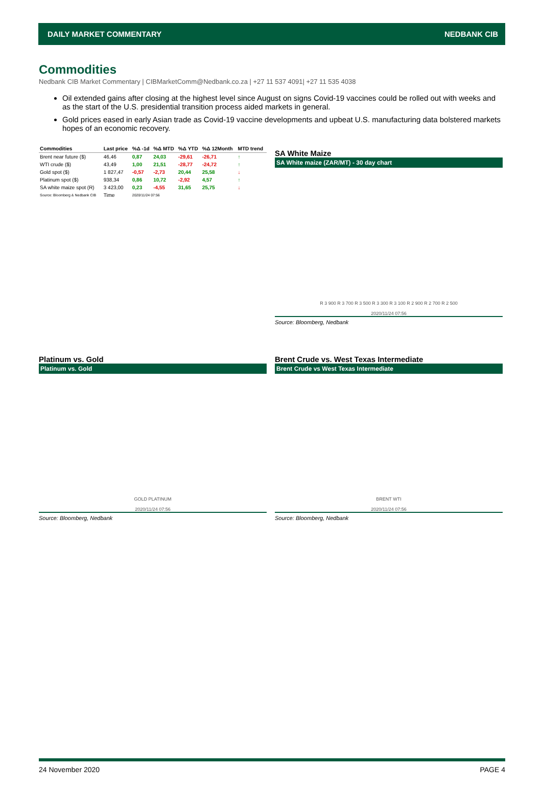DAILY MARKET COMMENTARY NEDBANK CIB
Commodities
Nedbank CIB Market Commentary | CIBMarketComm@Nedbank.co.za | +27 11 537 4091| +27 11 535 4038
Oil extended gains after closing at the highest level since August on signs Covid-19 vaccines could be rolled out with weeks and as the start of the U.S. presidential transition process aided markets in general.
Gold prices eased in early Asian trade as Covid-19 vaccine developments and upbeat U.S. manufacturing data bolstered markets hopes of an economic recovery.
| Commodities | Last price | %Δ -1d | %Δ MTD | %Δ YTD | %Δ 12Month | MTD trend |
| --- | --- | --- | --- | --- | --- | --- |
| Brent near future ($) | 46,46 | 0,87 | 24,03 | -29,61 | -26,71 | ↑ |
| WTI crude ($) | 43,49 | 1,00 | 21,51 | -28,77 | -24,72 | ↑ |
| Gold spot ($) | 1 827,47 | -0,57 | -2,73 | 20,44 | 25,58 | ↓ |
| Platinum spot ($) | 938,34 | 0,86 | 10,72 | -2,92 | 4,57 | ↑ |
| SA white maize spot (R) | 3 423,00 | 0,23 | -4,55 | 31,65 | 25,75 | ↓ |
| Source: Bloomberg & Nedbank CIB | Time | 2020/11/24 07:56 | | | | |
SA White Maize
SA White maize (ZAR/MT) - 30 day chart
R 3 900 R 3 700 R 3 500 R 3 300 R 3 100 R 2 900 R 2 700 R 2 500
2020/11/24 07:56
Source: Bloomberg, Nedbank
Platinum vs. Gold
Platinum vs. Gold
GOLD PLATINUM
2020/11/24 07:56
Source: Bloomberg, Nedbank
Brent Crude vs. West Texas Intermediate
Brent Crude vs West Texas Intermediate
BRENT WTI
2020/11/24 07:56
Source: Bloomberg, Nedbank
24 November 2020 PAGE 4